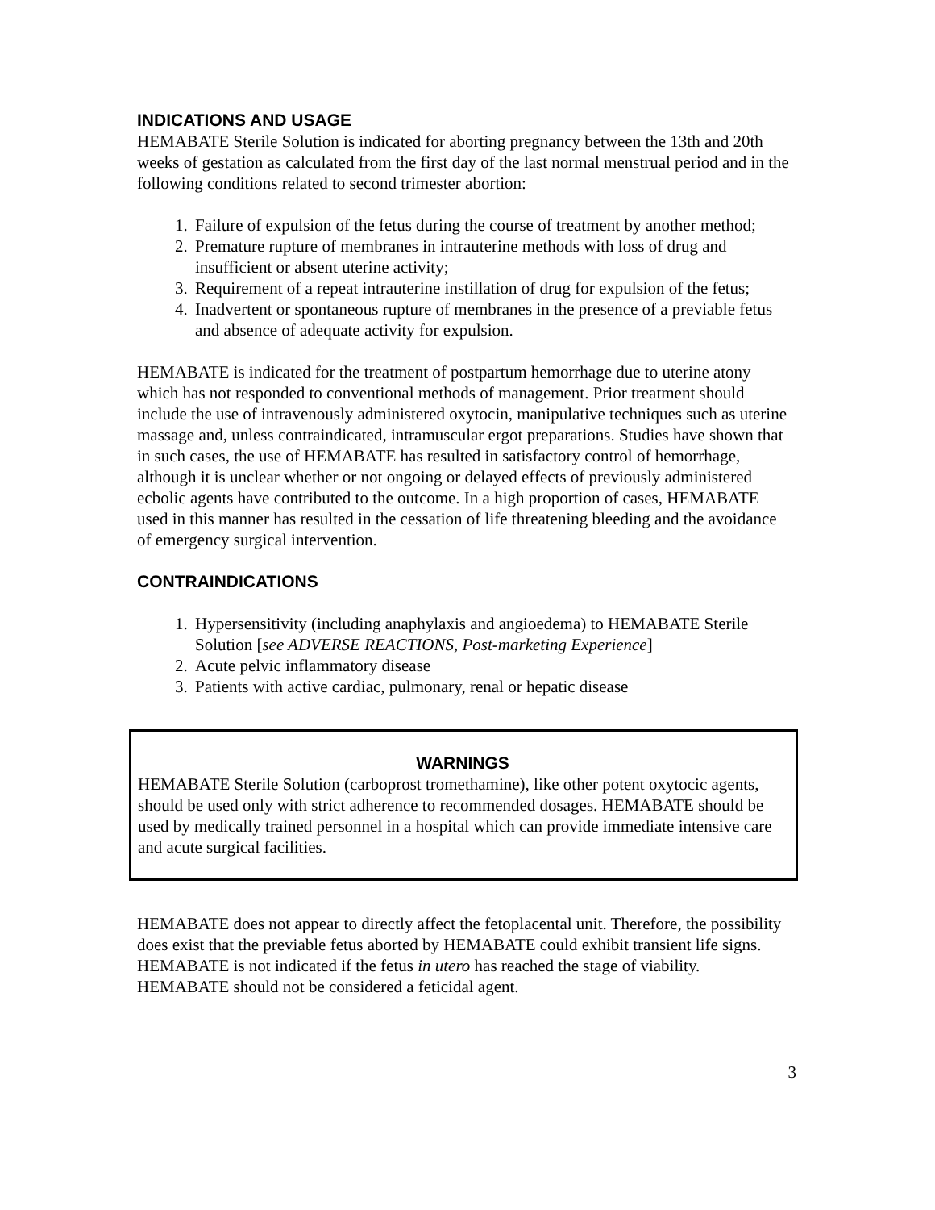INDICATIONS AND USAGE
HEMABATE Sterile Solution is indicated for aborting pregnancy between the 13th and 20th weeks of gestation as calculated from the first day of the last normal menstrual period and in the following conditions related to second trimester abortion:
1. Failure of expulsion of the fetus during the course of treatment by another method;
2. Premature rupture of membranes in intrauterine methods with loss of drug and insufficient or absent uterine activity;
3. Requirement of a repeat intrauterine instillation of drug for expulsion of the fetus;
4. Inadvertent or spontaneous rupture of membranes in the presence of a previable fetus and absence of adequate activity for expulsion.
HEMABATE is indicated for the treatment of postpartum hemorrhage due to uterine atony which has not responded to conventional methods of management. Prior treatment should include the use of intravenously administered oxytocin, manipulative techniques such as uterine massage and, unless contraindicated, intramuscular ergot preparations. Studies have shown that in such cases, the use of HEMABATE has resulted in satisfactory control of hemorrhage, although it is unclear whether or not ongoing or delayed effects of previously administered ecbolic agents have contributed to the outcome. In a high proportion of cases, HEMABATE used in this manner has resulted in the cessation of life threatening bleeding and the avoidance of emergency surgical intervention.
CONTRAINDICATIONS
1. Hypersensitivity (including anaphylaxis and angioedema) to HEMABATE Sterile Solution [see ADVERSE REACTIONS, Post-marketing Experience]
2. Acute pelvic inflammatory disease
3. Patients with active cardiac, pulmonary, renal or hepatic disease
WARNINGS
HEMABATE Sterile Solution (carboprost tromethamine), like other potent oxytocic agents, should be used only with strict adherence to recommended dosages. HEMABATE should be used by medically trained personnel in a hospital which can provide immediate intensive care and acute surgical facilities.
HEMABATE does not appear to directly affect the fetoplacental unit. Therefore, the possibility does exist that the previable fetus aborted by HEMABATE could exhibit transient life signs. HEMABATE is not indicated if the fetus in utero has reached the stage of viability. HEMABATE should not be considered a feticidal agent.
3